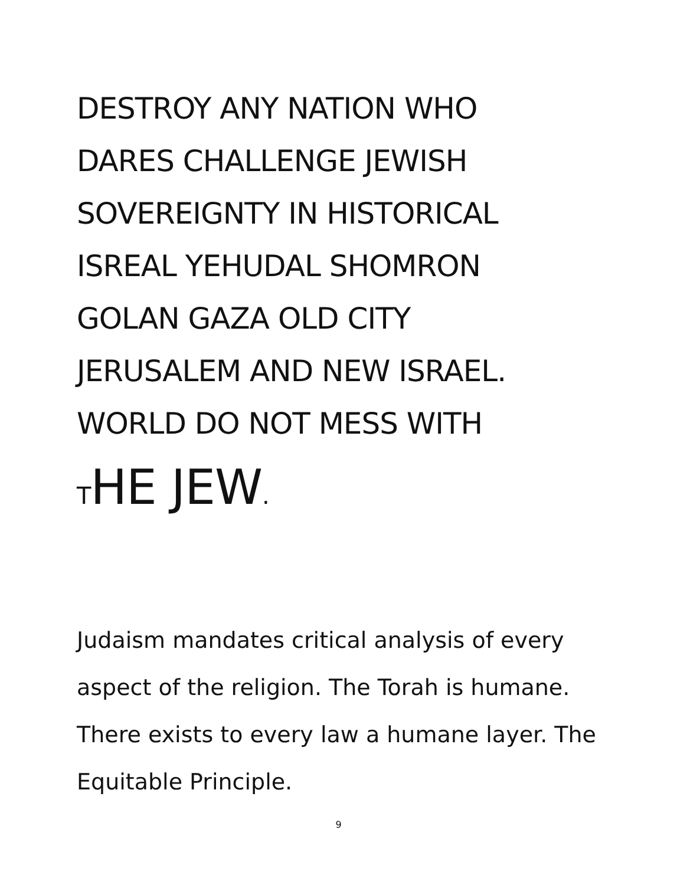DESTROY ANY NATION WHO
DARES CHALLENGE JEWISH
SOVEREIGNTY IN HISTORICAL
ISREAL YEHUDAL SHOMRON
GOLAN GAZA OLD CITY
JERUSALEM AND NEW ISRAEL.
WORLD DO NOT MESS WITH
THE JEW.
Judaism mandates critical analysis of every aspect of the religion. The Torah is humane. There exists to every law a humane layer. The Equitable Principle.
9